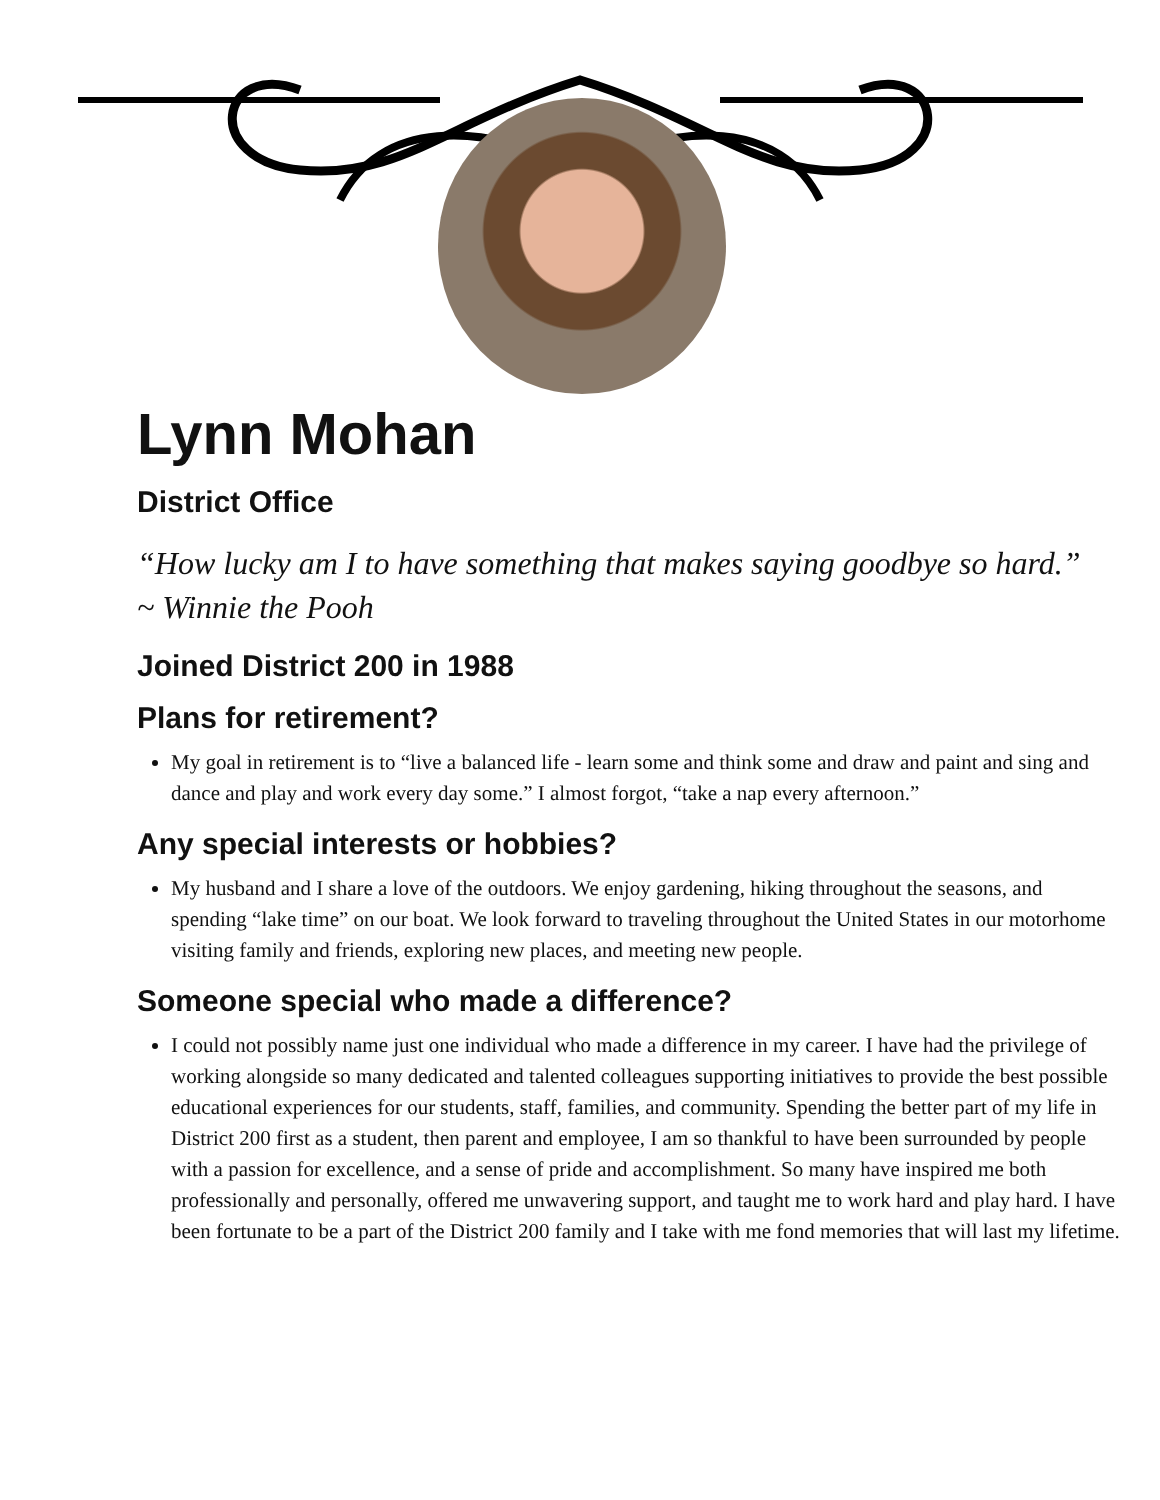Lynn Mohan
District Office
“How lucky am I to have something that makes saying goodbye so hard.”
~ Winnie the Pooh
Joined District 200 in 1988
Plans for retirement?
My goal in retirement is to “live a balanced life - learn some and think some and draw and paint and sing and dance and play and work every day some.” I almost forgot, “take a nap every afternoon.”
Any special interests or hobbies?
My husband and I share a love of the outdoors. We enjoy gardening, hiking throughout the seasons, and spending “lake time” on our boat. We look forward to traveling throughout the United States in our motorhome visiting family and friends, exploring new places, and meeting new people.
Someone special who made a difference?
I could not possibly name just one individual who made a difference in my career. I have had the privilege of working alongside so many dedicated and talented colleagues supporting initiatives to provide the best possible educational experiences for our students, staff, families, and community. Spending the better part of my life in District 200 first as a student, then parent and employee, I am so thankful to have been surrounded by people with a passion for excellence, and a sense of pride and accomplishment. So many have inspired me both professionally and personally, offered me unwavering support, and taught me to work hard and play hard. I have been fortunate to be a part of the District 200 family and I take with me fond memories that will last my lifetime.